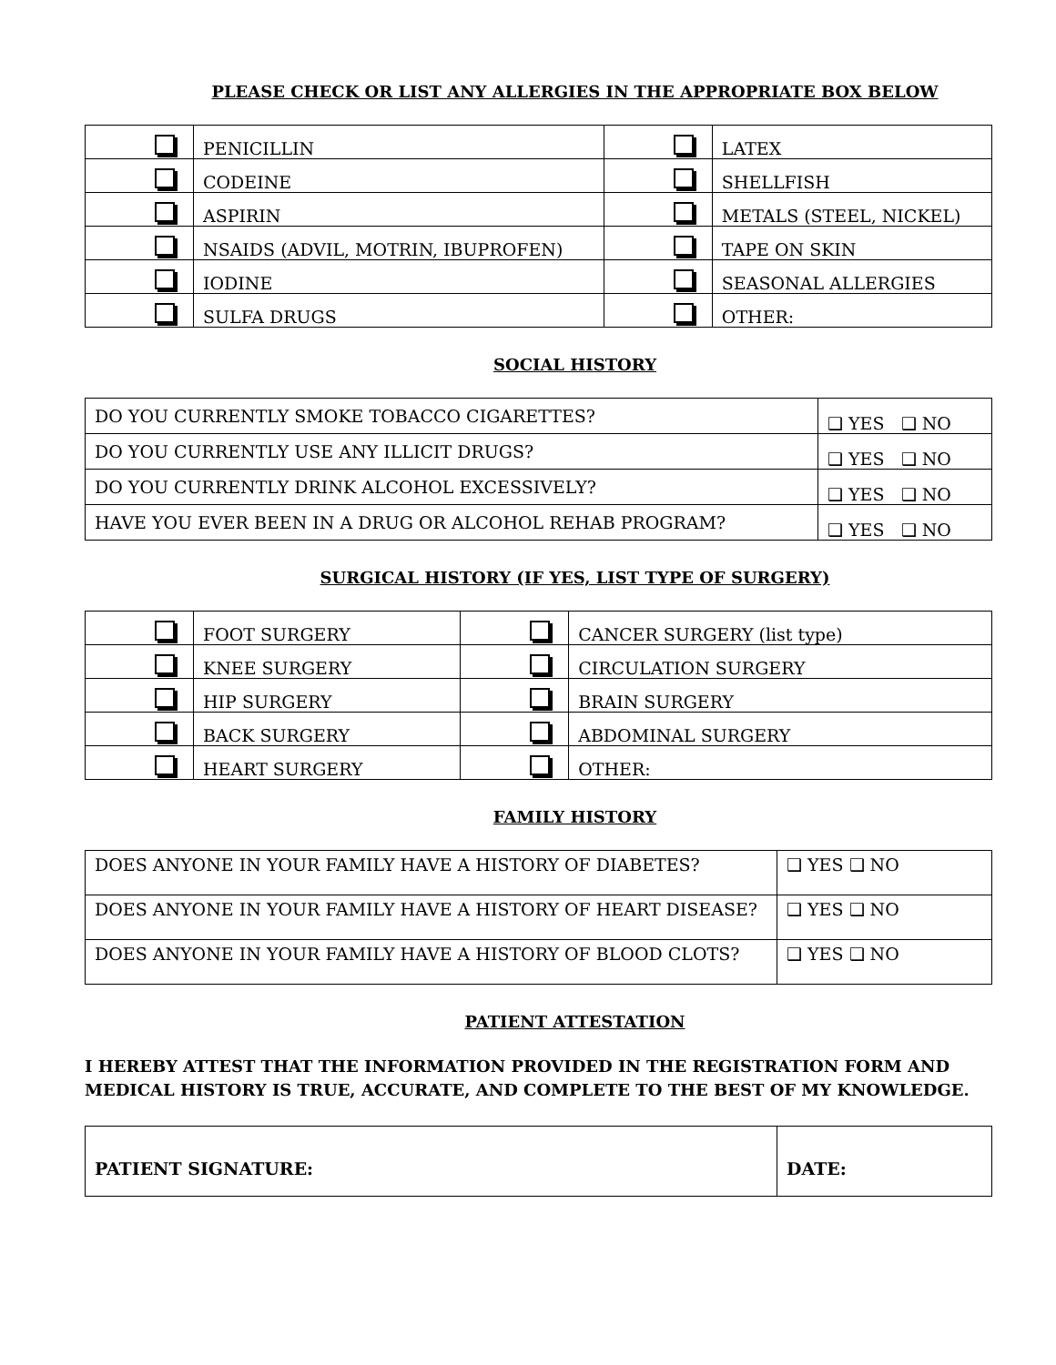PLEASE CHECK OR LIST ANY ALLERGIES IN THE APPROPRIATE BOX BELOW
| | PENICILLIN | | LATEX |
| | CODEINE | | SHELLFISH |
| | ASPIRIN | | METALS (STEEL, NICKEL) |
| | NSAIDS (ADVIL, MOTRIN, IBUPROFEN) | | TAPE ON SKIN |
| | IODINE | | SEASONAL ALLERGIES |
| | SULFA DRUGS | | OTHER: |
SOCIAL HISTORY
| DO YOU CURRENTLY SMOKE TOBACCO CIGARETTES? | ❑ YES ❑ NO |
| DO YOU CURRENTLY USE ANY ILLICIT DRUGS? | ❑ YES ❑ NO |
| DO YOU CURRENTLY DRINK ALCOHOL EXCESSIVELY? | ❑ YES ❑ NO |
| HAVE YOU EVER BEEN IN A DRUG OR ALCOHOL REHAB PROGRAM? | ❑ YES ❑ NO |
SURGICAL HISTORY (IF YES, LIST TYPE OF SURGERY)
| | FOOT SURGERY | | CANCER SURGERY (list type) |
| | KNEE SURGERY | | CIRCULATION SURGERY |
| | HIP SURGERY | | BRAIN SURGERY |
| | BACK SURGERY | | ABDOMINAL SURGERY |
| | HEART SURGERY | | OTHER: |
FAMILY HISTORY
| DOES ANYONE IN YOUR FAMILY HAVE A HISTORY OF DIABETES? | ❑ YES ❑ NO |
| DOES ANYONE IN YOUR FAMILY HAVE A HISTORY OF HEART DISEASE? | ❑ YES ❑ NO |
| DOES ANYONE IN YOUR FAMILY HAVE A HISTORY OF BLOOD CLOTS? | ❑ YES ❑ NO |
PATIENT ATTESTATION
I HEREBY ATTEST THAT THE INFORMATION PROVIDED IN THE REGISTRATION FORM AND MEDICAL HISTORY IS TRUE, ACCURATE, AND COMPLETE TO THE BEST OF MY KNOWLEDGE.
| PATIENT SIGNATURE: | DATE: |